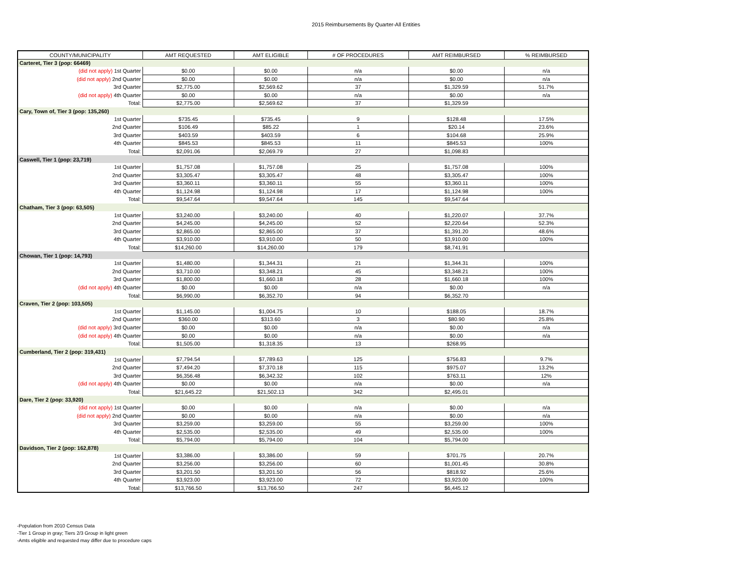2015 Reimbursements By Quarter-All Entities
| COUNTY/MUNICIPALITY | AMT REQUESTED | AMT ELIGIBLE | # OF PROCEDURES | AMT REIMBURSED | % REIMBURSED |
| --- | --- | --- | --- | --- | --- |
| Carteret, Tier 3 (pop: 66469) | | | | | |
| (did not apply) 1st Quarter | $0.00 | $0.00 | n/a | $0.00 | n/a |
| (did not apply) 2nd Quarter | $0.00 | $0.00 | n/a | $0.00 | n/a |
| 3rd Quarter | $2,775.00 | $2,569.62 | 37 | $1,329.59 | 51.7% |
| (did not apply) 4th Quarter | $0.00 | $0.00 | n/a | $0.00 | n/a |
| Total: | $2,775.00 | $2,569.62 | 37 | $1,329.59 | |
| Cary, Town of, Tier 3 (pop: 135,260) | | | | | |
| 1st Quarter | $735.45 | $735.45 | 9 | $128.48 | 17.5% |
| 2nd Quarter | $106.49 | $85.22 | 1 | $20.14 | 23.6% |
| 3rd Quarter | $403.59 | $403.59 | 6 | $104.68 | 25.9% |
| 4th Quarter | $845.53 | $845.53 | 11 | $845.53 | 100% |
| Total: | $2,091.06 | $2,069.79 | 27 | $1,098.83 | |
| Caswell, Tier 1 (pop: 23,719) | | | | | |
| 1st Quarter | $1,757.08 | $1,757.08 | 25 | $1,757.08 | 100% |
| 2nd Quarter | $3,305.47 | $3,305.47 | 48 | $3,305.47 | 100% |
| 3rd Quarter | $3,360.11 | $3,360.11 | 55 | $3,360.11 | 100% |
| 4th Quarter | $1,124.98 | $1,124.98 | 17 | $1,124.98 | 100% |
| Total: | $9,547.64 | $9,547.64 | 145 | $9,547.64 | |
| Chatham, Tier 3 (pop: 63,505) | | | | | |
| 1st Quarter | $3,240.00 | $3,240.00 | 40 | $1,220.07 | 37.7% |
| 2nd Quarter | $4,245.00 | $4,245.00 | 52 | $2,220.64 | 52.3% |
| 3rd Quarter | $2,865.00 | $2,865.00 | 37 | $1,391.20 | 48.6% |
| 4th Quarter | $3,910.00 | $3,910.00 | 50 | $3,910.00 | 100% |
| Total: | $14,260.00 | $14,260.00 | 179 | $8,741.91 | |
| Chowan, Tier 1 (pop: 14,793) | | | | | |
| 1st Quarter | $1,480.00 | $1,344.31 | 21 | $1,344.31 | 100% |
| 2nd Quarter | $3,710.00 | $3,348.21 | 45 | $3,348.21 | 100% |
| 3rd Quarter | $1,800.00 | $1,660.18 | 28 | $1,660.18 | 100% |
| (did not apply) 4th Quarter | $0.00 | $0.00 | n/a | $0.00 | n/a |
| Total: | $6,990.00 | $6,352.70 | 94 | $6,352.70 | |
| Craven, Tier 2 (pop: 103,505) | | | | | |
| 1st Quarter | $1,145.00 | $1,004.75 | 10 | $188.05 | 18.7% |
| 2nd Quarter | $360.00 | $313.60 | 3 | $80.90 | 25.8% |
| (did not apply) 3rd Quarter | $0.00 | $0.00 | n/a | $0.00 | n/a |
| (did not apply) 4th Quarter | $0.00 | $0.00 | n/a | $0.00 | n/a |
| Total: | $1,505.00 | $1,318.35 | 13 | $268.95 | |
| Cumberland, Tier 2 (pop: 319,431) | | | | | |
| 1st Quarter | $7,794.54 | $7,789.63 | 125 | $756.83 | 9.7% |
| 2nd Quarter | $7,494.20 | $7,370.18 | 115 | $975.07 | 13.2% |
| 3rd Quarter | $6,356.48 | $6,342.32 | 102 | $763.11 | 12% |
| (did not apply) 4th Quarter | $0.00 | $0.00 | n/a | $0.00 | n/a |
| Total: | $21,645.22 | $21,502.13 | 342 | $2,495.01 | |
| Dare, Tier 2 (pop: 33,920) | | | | | |
| (did not apply) 1st Quarter | $0.00 | $0.00 | n/a | $0.00 | n/a |
| (did not apply) 2nd Quarter | $0.00 | $0.00 | n/a | $0.00 | n/a |
| 3rd Quarter | $3,259.00 | $3,259.00 | 55 | $3,259.00 | 100% |
| 4th Quarter | $2,535.00 | $2,535.00 | 49 | $2,535.00 | 100% |
| Total: | $5,794.00 | $5,794.00 | 104 | $5,794.00 | |
| Davidson, Tier 2 (pop: 162,878) | | | | | |
| 1st Quarter | $3,386.00 | $3,386.00 | 59 | $701.75 | 20.7% |
| 2nd Quarter | $3,256.00 | $3,256.00 | 60 | $1,001.45 | 30.8% |
| 3rd Quarter | $3,201.50 | $3,201.50 | 56 | $818.92 | 25.6% |
| 4th Quarter | $3,923.00 | $3,923.00 | 72 | $3,923.00 | 100% |
| Total: | $13,766.50 | $13,766.50 | 247 | $6,445.12 | |
-Population from 2010 Census Data
-Tier 1 Group in gray; Tiers 2/3 Group in light green
-Amts eligible and requested may differ due to procedure caps